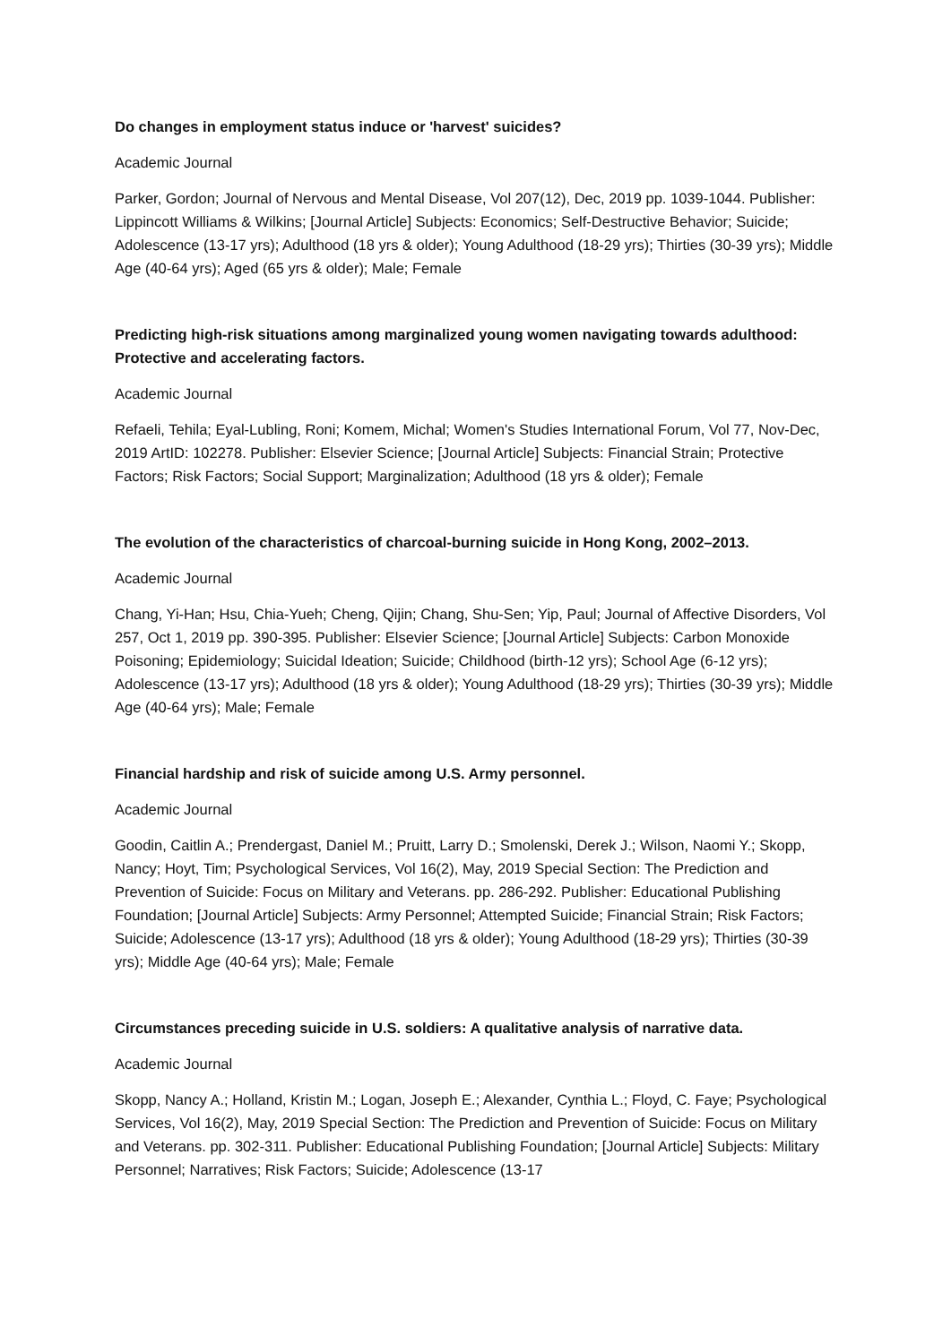Do changes in employment status induce or 'harvest' suicides?
Academic Journal
Parker, Gordon; Journal of Nervous and Mental Disease, Vol 207(12), Dec, 2019 pp. 1039-1044. Publisher: Lippincott Williams & Wilkins; [Journal Article] Subjects: Economics; Self-Destructive Behavior; Suicide; Adolescence (13-17 yrs); Adulthood (18 yrs & older); Young Adulthood (18-29 yrs); Thirties (30-39 yrs); Middle Age (40-64 yrs); Aged (65 yrs & older); Male; Female
Predicting high-risk situations among marginalized young women navigating towards adulthood: Protective and accelerating factors.
Academic Journal
Refaeli, Tehila; Eyal-Lubling, Roni; Komem, Michal; Women's Studies International Forum, Vol 77, Nov-Dec, 2019 ArtID: 102278. Publisher: Elsevier Science; [Journal Article] Subjects: Financial Strain; Protective Factors; Risk Factors; Social Support; Marginalization; Adulthood (18 yrs & older); Female
The evolution of the characteristics of charcoal-burning suicide in Hong Kong, 2002–2013.
Academic Journal
Chang, Yi-Han; Hsu, Chia-Yueh; Cheng, Qijin; Chang, Shu-Sen; Yip, Paul; Journal of Affective Disorders, Vol 257, Oct 1, 2019 pp. 390-395. Publisher: Elsevier Science; [Journal Article] Subjects: Carbon Monoxide Poisoning; Epidemiology; Suicidal Ideation; Suicide; Childhood (birth-12 yrs); School Age (6-12 yrs); Adolescence (13-17 yrs); Adulthood (18 yrs & older); Young Adulthood (18-29 yrs); Thirties (30-39 yrs); Middle Age (40-64 yrs); Male; Female
Financial hardship and risk of suicide among U.S. Army personnel.
Academic Journal
Goodin, Caitlin A.; Prendergast, Daniel M.; Pruitt, Larry D.; Smolenski, Derek J.; Wilson, Naomi Y.; Skopp, Nancy; Hoyt, Tim; Psychological Services, Vol 16(2), May, 2019 Special Section: The Prediction and Prevention of Suicide: Focus on Military and Veterans. pp. 286-292. Publisher: Educational Publishing Foundation; [Journal Article] Subjects: Army Personnel; Attempted Suicide; Financial Strain; Risk Factors; Suicide; Adolescence (13-17 yrs); Adulthood (18 yrs & older); Young Adulthood (18-29 yrs); Thirties (30-39 yrs); Middle Age (40-64 yrs); Male; Female
Circumstances preceding suicide in U.S. soldiers: A qualitative analysis of narrative data.
Academic Journal
Skopp, Nancy A.; Holland, Kristin M.; Logan, Joseph E.; Alexander, Cynthia L.; Floyd, C. Faye; Psychological Services, Vol 16(2), May, 2019 Special Section: The Prediction and Prevention of Suicide: Focus on Military and Veterans. pp. 302-311. Publisher: Educational Publishing Foundation; [Journal Article] Subjects: Military Personnel; Narratives; Risk Factors; Suicide; Adolescence (13-17